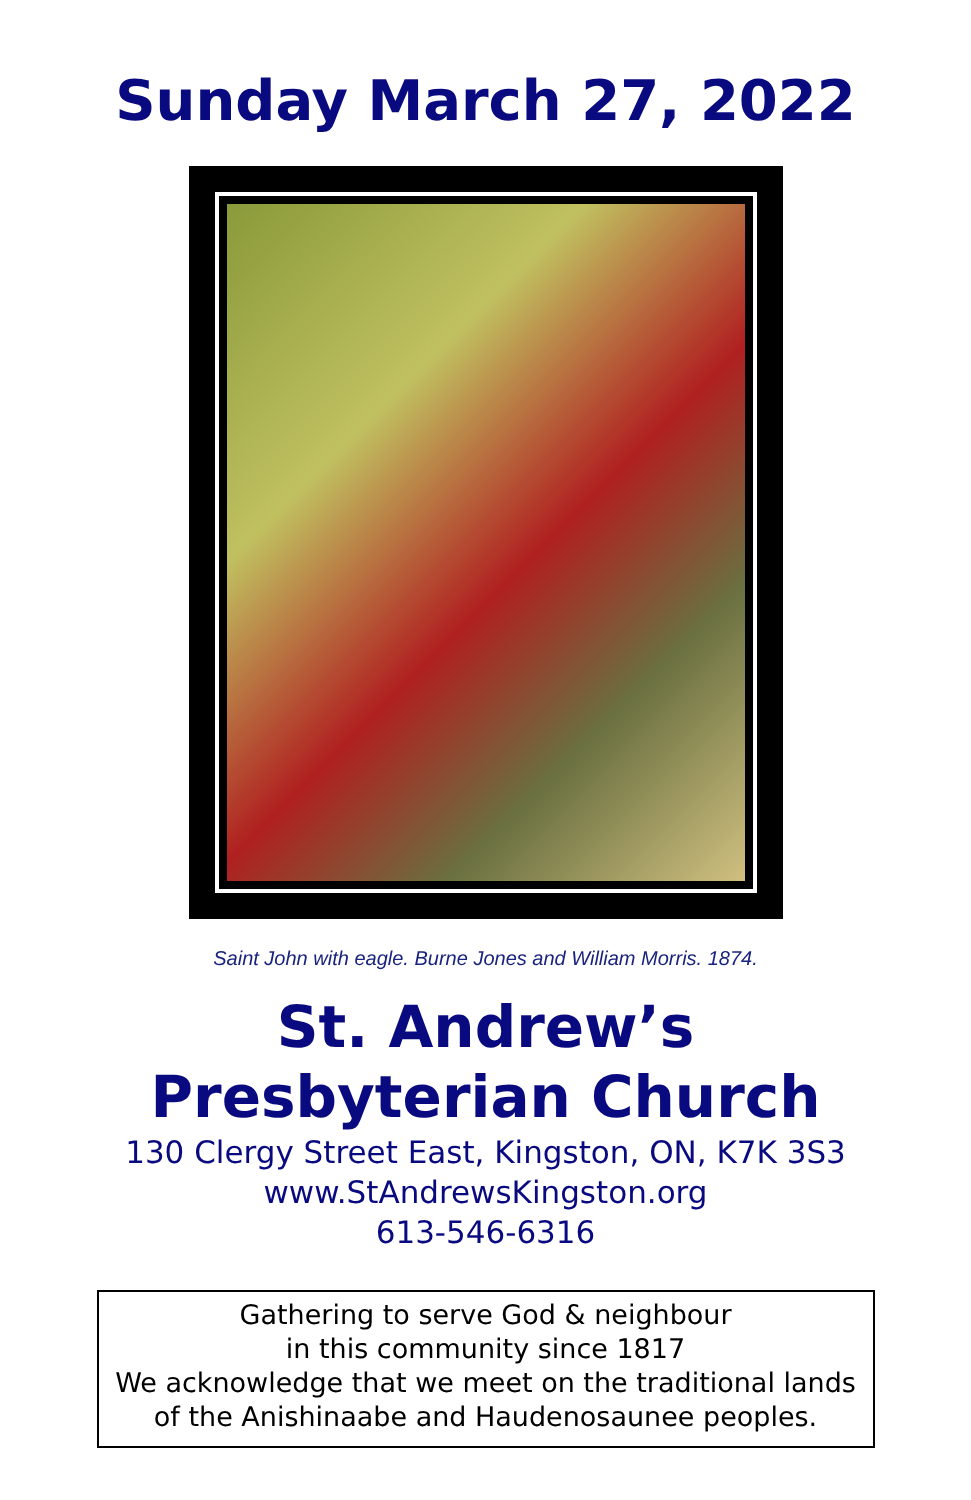Sunday March 27, 2022
Saint John with eagle. Burne Jones and William Morris. 1874.
St. Andrew’s
Presbyterian Church
130 Clergy Street East, Kingston, ON, K7K 3S3
www.StAndrewsKingston.org
613-546-6316
Gathering to serve God & neighbour
in this community since 1817
We acknowledge that we meet on the traditional lands
of the Anishinaabe and Haudenosaunee peoples.